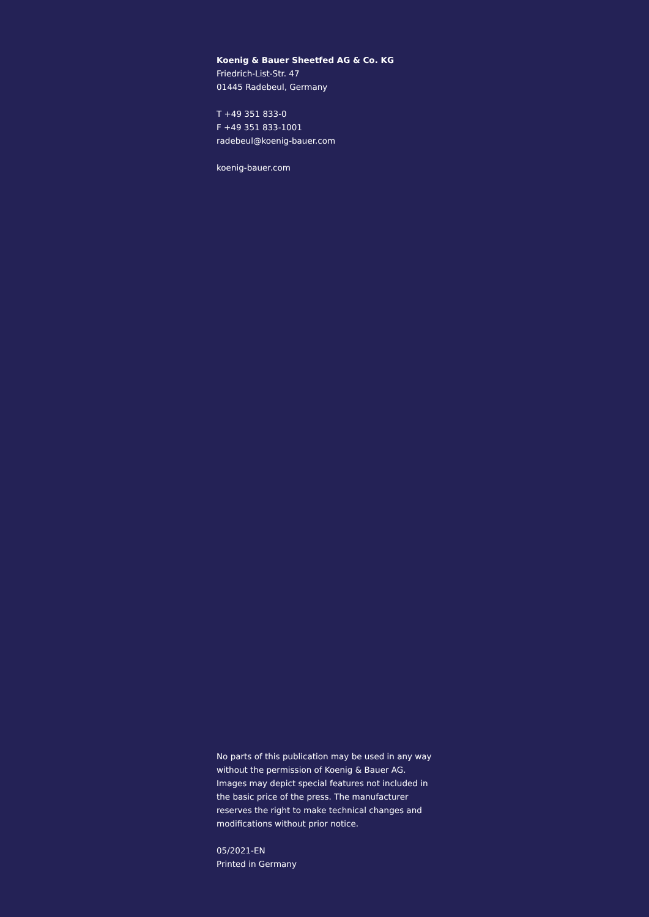Koenig & Bauer Sheetfed AG & Co. KG
Friedrich-List-Str. 47
01445 Radebeul, Germany
T +49 351 833-0
F +49 351 833-1001
radebeul@koenig-bauer.com
koenig-bauer.com
No parts of this publication may be used in any way without the permission of Koenig & Bauer AG. Images may depict special features not included in the basic price of the press. The manufacturer reserves the right to make technical changes and modifications without prior notice.
05/2021-EN
Printed in Germany